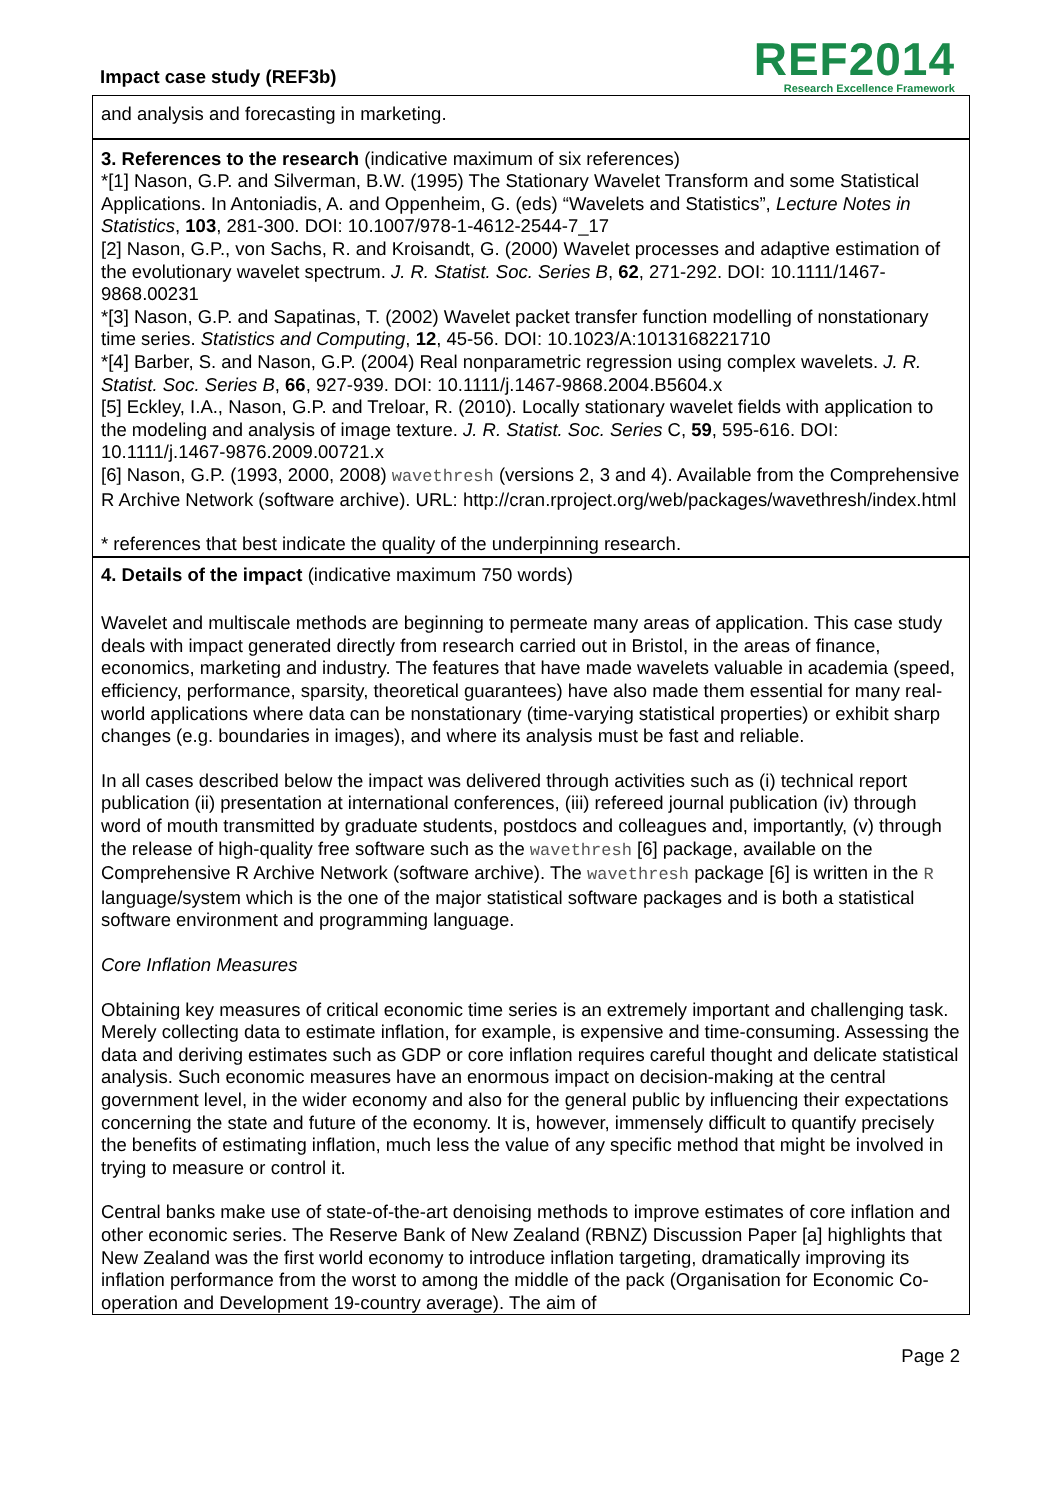Impact case study (REF3b)
REF2014
Research Excellence Framework
and analysis and forecasting in marketing.
3. References to the research (indicative maximum of six references)
*[1] Nason, G.P. and Silverman, B.W. (1995) The Stationary Wavelet Transform and some Statistical Applications. In Antoniadis, A. and Oppenheim, G. (eds) “Wavelets and Statistics”, Lecture Notes in Statistics, 103, 281-300. DOI: 10.1007/978-1-4612-2544-7_17
[2] Nason, G.P., von Sachs, R. and Kroisandt, G. (2000) Wavelet processes and adaptive estimation of the evolutionary wavelet spectrum. J. R. Statist. Soc. Series B, 62, 271-292. DOI: 10.1111/1467-9868.00231
*[3] Nason, G.P. and Sapatinas, T. (2002) Wavelet packet transfer function modelling of nonstationary time series. Statistics and Computing, 12, 45-56. DOI: 10.1023/A:1013168221710
*[4] Barber, S. and Nason, G.P. (2004) Real nonparametric regression using complex wavelets. J. R. Statist. Soc. Series B, 66, 927-939. DOI: 10.1111/j.1467-9868.2004.B5604.x
[5] Eckley, I.A., Nason, G.P. and Treloar, R. (2010). Locally stationary wavelet fields with application to the modeling and analysis of image texture. J. R. Statist. Soc. Series C, 59, 595-616. DOI: 10.1111/j.1467-9876.2009.00721.x
[6] Nason, G.P. (1993, 2000, 2008) wavethresh (versions 2, 3 and 4). Available from the Comprehensive R Archive Network (software archive). URL: http://cran.rproject.org/web/packages/wavethresh/index.html
* references that best indicate the quality of the underpinning research.
4. Details of the impact (indicative maximum 750 words)
Wavelet and multiscale methods are beginning to permeate many areas of application. This case study deals with impact generated directly from research carried out in Bristol, in the areas of finance, economics, marketing and industry. The features that have made wavelets valuable in academia (speed, efficiency, performance, sparsity, theoretical guarantees) have also made them essential for many real-world applications where data can be nonstationary (time-varying statistical properties) or exhibit sharp changes (e.g. boundaries in images), and where its analysis must be fast and reliable.
In all cases described below the impact was delivered through activities such as (i) technical report publication (ii) presentation at international conferences, (iii) refereed journal publication (iv) through word of mouth transmitted by graduate students, postdocs and colleagues and, importantly, (v) through the release of high-quality free software such as the wavethresh [6] package, available on the Comprehensive R Archive Network (software archive). The wavethresh package [6] is written in the R language/system which is the one of the major statistical software packages and is both a statistical software environment and programming language.
Core Inflation Measures
Obtaining key measures of critical economic time series is an extremely important and challenging task. Merely collecting data to estimate inflation, for example, is expensive and time-consuming. Assessing the data and deriving estimates such as GDP or core inflation requires careful thought and delicate statistical analysis. Such economic measures have an enormous impact on decision-making at the central government level, in the wider economy and also for the general public by influencing their expectations concerning the state and future of the economy. It is, however, immensely difficult to quantify precisely the benefits of estimating inflation, much less the value of any specific method that might be involved in trying to measure or control it.
Central banks make use of state-of-the-art denoising methods to improve estimates of core inflation and other economic series. The Reserve Bank of New Zealand (RBNZ) Discussion Paper [a] highlights that New Zealand was the first world economy to introduce inflation targeting, dramatically improving its inflation performance from the worst to among the middle of the pack (Organisation for Economic Co-operation and Development 19-country average). The aim of
Page 2